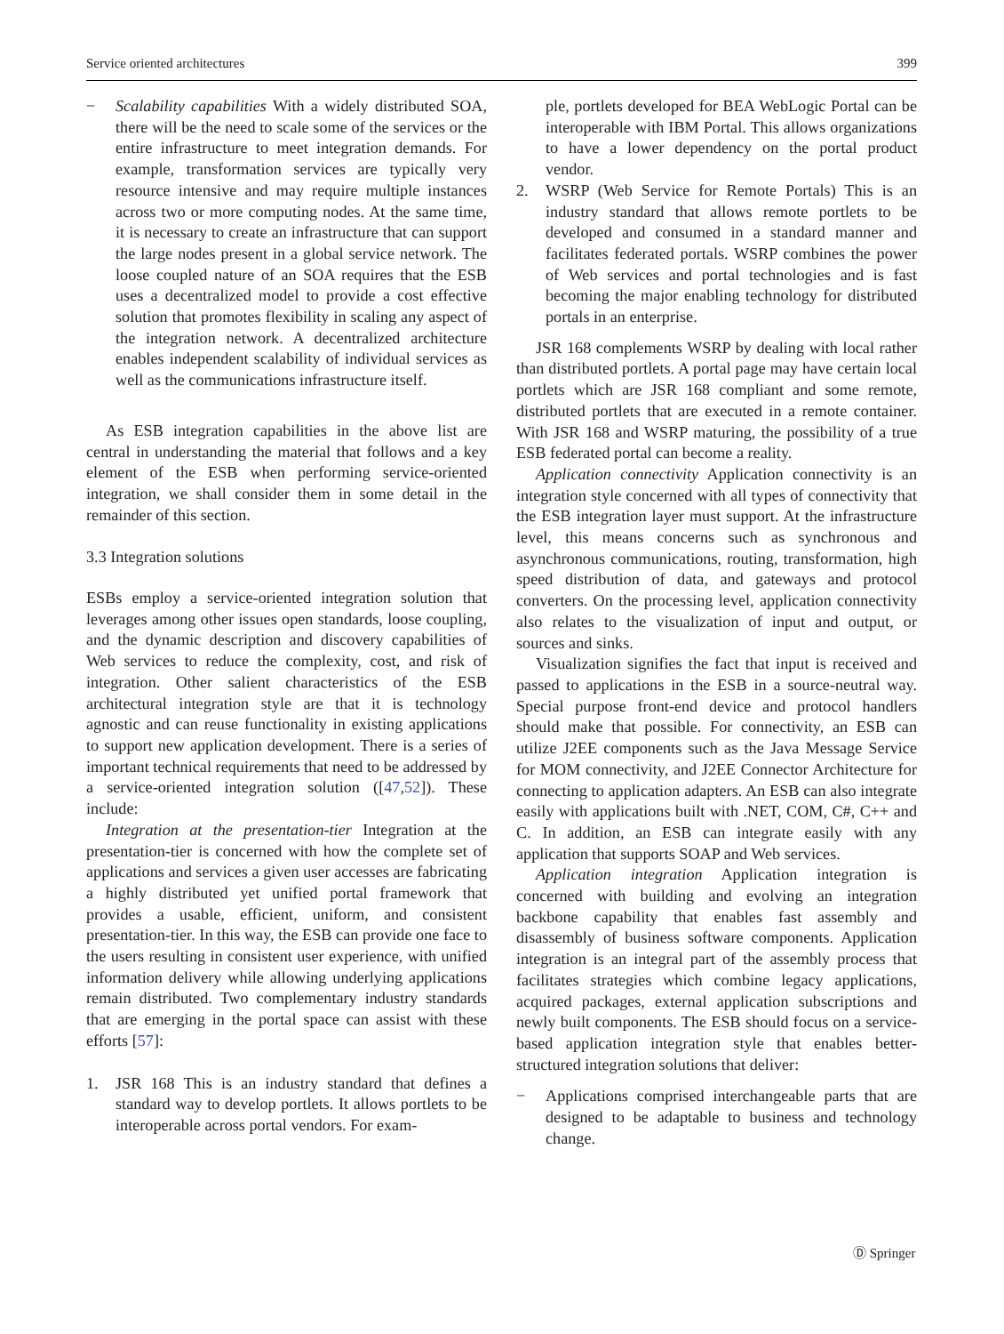Service oriented architectures 399
− Scalability capabilities With a widely distributed SOA, there will be the need to scale some of the services or the entire infrastructure to meet integration demands. For example, transformation services are typically very resource intensive and may require multiple instances across two or more computing nodes. At the same time, it is necessary to create an infrastructure that can support the large nodes present in a global service network. The loose coupled nature of an SOA requires that the ESB uses a decentralized model to provide a cost effective solution that promotes flexibility in scaling any aspect of the integration network. A decentralized architecture enables independent scalability of individual services as well as the communications infrastructure itself.
As ESB integration capabilities in the above list are central in understanding the material that follows and a key element of the ESB when performing service-oriented integration, we shall consider them in some detail in the remainder of this section.
3.3 Integration solutions
ESBs employ a service-oriented integration solution that leverages among other issues open standards, loose coupling, and the dynamic description and discovery capabilities of Web services to reduce the complexity, cost, and risk of integration. Other salient characteristics of the ESB architectural integration style are that it is technology agnostic and can reuse functionality in existing applications to support new application development. There is a series of important technical requirements that need to be addressed by a service-oriented integration solution ([47,52]). These include:
Integration at the presentation-tier Integration at the presentation-tier is concerned with how the complete set of applications and services a given user accesses are fabricating a highly distributed yet unified portal framework that provides a usable, efficient, uniform, and consistent presentation-tier. In this way, the ESB can provide one face to the users resulting in consistent user experience, with unified information delivery while allowing underlying applications remain distributed. Two complementary industry standards that are emerging in the portal space can assist with these efforts [57]:
1. JSR 168 This is an industry standard that defines a standard way to develop portlets. It allows portlets to be interoperable across portal vendors. For exam-
ple, portlets developed for BEA WebLogic Portal can be interoperable with IBM Portal. This allows organizations to have a lower dependency on the portal product vendor.
2. WSRP (Web Service for Remote Portals) This is an industry standard that allows remote portlets to be developed and consumed in a standard manner and facilitates federated portals. WSRP combines the power of Web services and portal technologies and is fast becoming the major enabling technology for distributed portals in an enterprise.
JSR 168 complements WSRP by dealing with local rather than distributed portlets. A portal page may have certain local portlets which are JSR 168 compliant and some remote, distributed portlets that are executed in a remote container. With JSR 168 and WSRP maturing, the possibility of a true ESB federated portal can become a reality.
Application connectivity Application connectivity is an integration style concerned with all types of connectivity that the ESB integration layer must support. At the infrastructure level, this means concerns such as synchronous and asynchronous communications, routing, transformation, high speed distribution of data, and gateways and protocol converters. On the processing level, application connectivity also relates to the visualization of input and output, or sources and sinks.
Visualization signifies the fact that input is received and passed to applications in the ESB in a source-neutral way. Special purpose front-end device and protocol handlers should make that possible. For connectivity, an ESB can utilize J2EE components such as the Java Message Service for MOM connectivity, and J2EE Connector Architecture for connecting to application adapters. An ESB can also integrate easily with applications built with .NET, COM, C#, C++ and C. In addition, an ESB can integrate easily with any application that supports SOAP and Web services.
Application integration Application integration is concerned with building and evolving an integration backbone capability that enables fast assembly and disassembly of business software components. Application integration is an integral part of the assembly process that facilitates strategies which combine legacy applications, acquired packages, external application subscriptions and newly built components. The ESB should focus on a service-based application integration style that enables better-structured integration solutions that deliver:
− Applications comprised interchangeable parts that are designed to be adaptable to business and technology change.
Ⓓ Springer